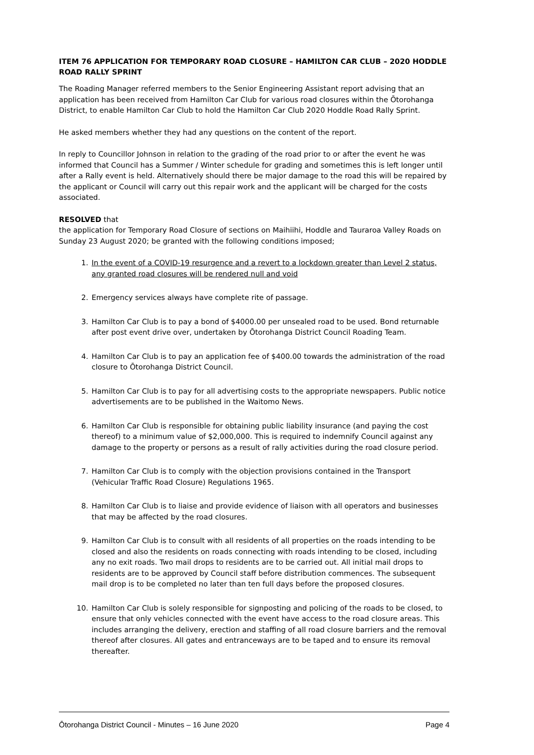ITEM 76 APPLICATION FOR TEMPORARY ROAD CLOSURE – HAMILTON CAR CLUB – 2020 HODDLE ROAD RALLY SPRINT
The Roading Manager referred members to the Senior Engineering Assistant report advising that an application has been received from Hamilton Car Club for various road closures within the Ōtorohanga District, to enable Hamilton Car Club to hold the Hamilton Car Club 2020 Hoddle Road Rally Sprint.
He asked members whether they had any questions on the content of the report.
In reply to Councillor Johnson in relation to the grading of the road prior to or after the event he was informed that Council has a Summer / Winter schedule for grading and sometimes this is left longer until after a Rally event is held. Alternatively should there be major damage to the road this will be repaired by the applicant or Council will carry out this repair work and the applicant will be charged for the costs associated.
RESOLVED that
the application for Temporary Road Closure of sections on Maihiihi, Hoddle and Tauraroa Valley Roads on Sunday 23 August 2020; be granted with the following conditions imposed;
1. In the event of a COVID-19 resurgence and a revert to a lockdown greater than Level 2 status, any granted road closures will be rendered null and void
2. Emergency services always have complete rite of passage.
3. Hamilton Car Club is to pay a bond of $4000.00 per unsealed road to be used. Bond returnable after post event drive over, undertaken by Ōtorohanga District Council Roading Team.
4. Hamilton Car Club is to pay an application fee of $400.00 towards the administration of the road closure to Ōtorohanga District Council.
5. Hamilton Car Club is to pay for all advertising costs to the appropriate newspapers. Public notice advertisements are to be published in the Waitomo News.
6. Hamilton Car Club is responsible for obtaining public liability insurance (and paying the cost thereof) to a minimum value of $2,000,000. This is required to indemnify Council against any damage to the property or persons as a result of rally activities during the road closure period.
7. Hamilton Car Club is to comply with the objection provisions contained in the Transport (Vehicular Traffic Road Closure) Regulations 1965.
8. Hamilton Car Club is to liaise and provide evidence of liaison with all operators and businesses that may be affected by the road closures.
9. Hamilton Car Club is to consult with all residents of all properties on the roads intending to be closed and also the residents on roads connecting with roads intending to be closed, including any no exit roads. Two mail drops to residents are to be carried out. All initial mail drops to residents are to be approved by Council staff before distribution commences. The subsequent mail drop is to be completed no later than ten full days before the proposed closures.
10. Hamilton Car Club is solely responsible for signposting and policing of the roads to be closed, to ensure that only vehicles connected with the event have access to the road closure areas. This includes arranging the delivery, erection and staffing of all road closure barriers and the removal thereof after closures. All gates and entranceways are to be taped and to ensure its removal thereafter.
Ōtorohanga District Council - Minutes – 16 June 2020 Page 4